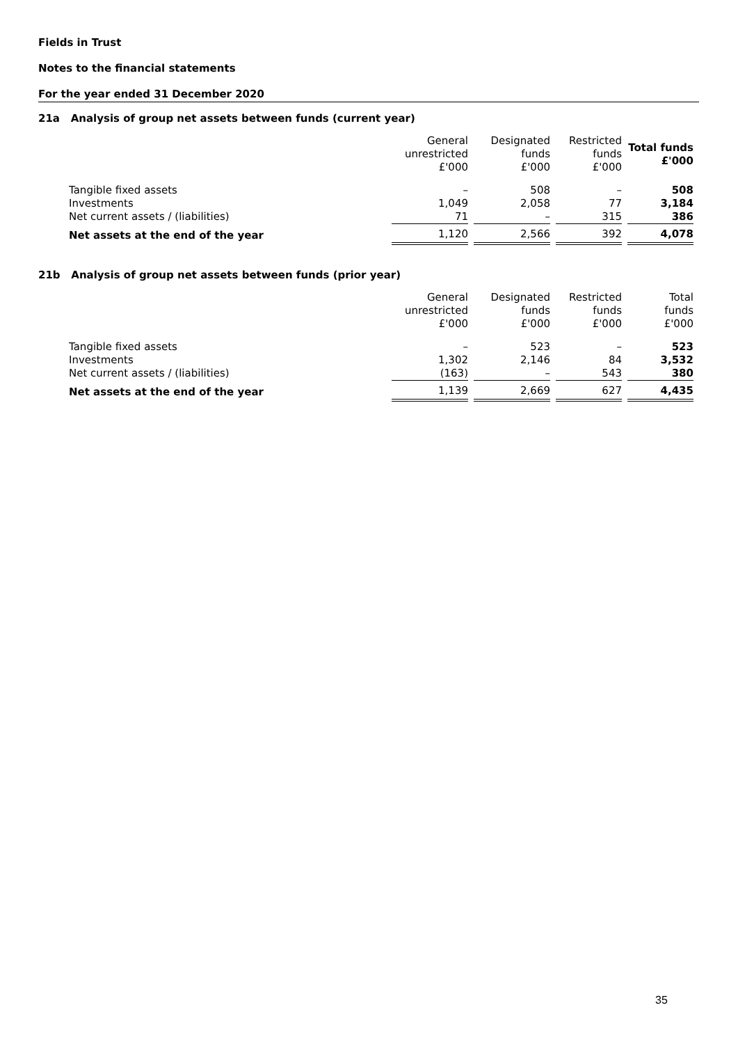Fields in Trust
Notes to the financial statements
For the year ended 31 December 2020
21a Analysis of group net assets between funds (current year)
| | General unrestricted £'000 | Designated funds £'000 | Restricted funds £'000 | Total funds £'000 |
| --- | --- | --- | --- | --- |
| Tangible fixed assets | – | 508 | – | 508 |
| Investments | 1,049 | 2,058 | 77 | 3,184 |
| Net current assets / (liabilities) | 71 | – | 315 | 386 |
| Net assets at the end of the year | 1,120 | 2,566 | 392 | 4,078 |
21b Analysis of group net assets between funds (prior year)
| | General unrestricted £'000 | Designated funds £'000 | Restricted funds £'000 | Total funds £'000 |
| --- | --- | --- | --- | --- |
| Tangible fixed assets | – | 523 | – | 523 |
| Investments | 1,302 | 2,146 | 84 | 3,532 |
| Net current assets / (liabilities) | (163) | – | 543 | 380 |
| Net assets at the end of the year | 1,139 | 2,669 | 627 | 4,435 |
35